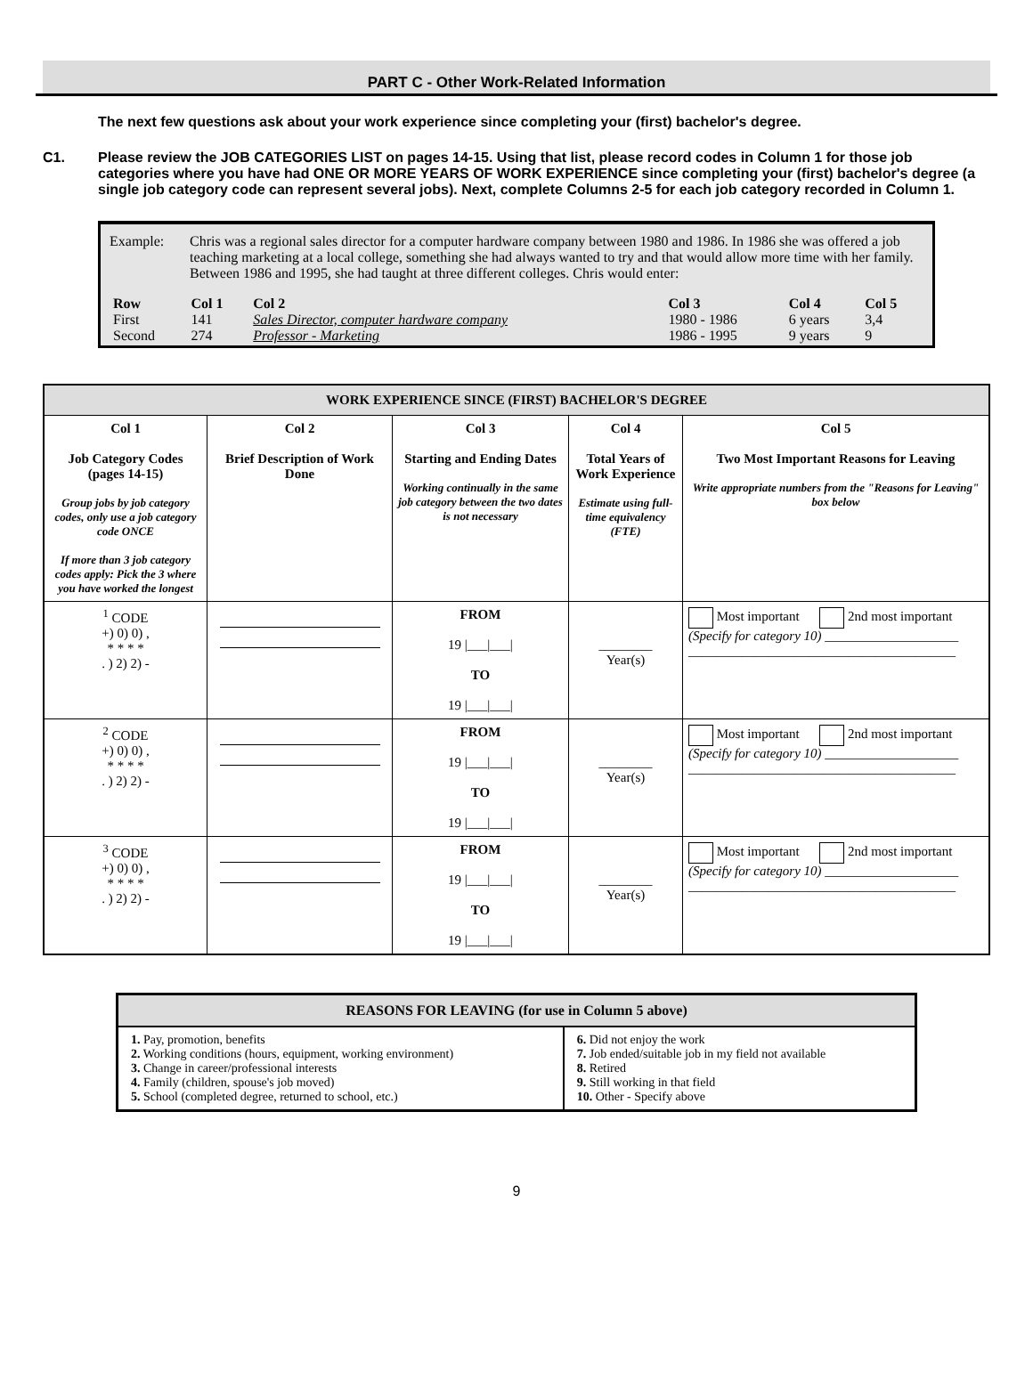PART C - Other Work-Related Information
The next few questions ask about your work experience since completing your (first) bachelor's degree.
C1. Please review the JOB CATEGORIES LIST on pages 14-15. Using that list, please record codes in Column 1 for those job categories where you have had ONE OR MORE YEARS OF WORK EXPERIENCE since completing your (first) bachelor's degree (a single job category code can represent several jobs). Next, complete Columns 2-5 for each job category recorded in Column 1.
Example: Chris was a regional sales director for a computer hardware company between 1980 and 1986. In 1986 she was offered a job teaching marketing at a local college, something she had always wanted to try and that would allow more time with her family. Between 1986 and 1995, she had taught at three different colleges. Chris would enter:
| Row | Col 1 | Col 2 | Col 3 | Col 4 | Col 5 |
| --- | --- | --- | --- | --- | --- |
| First | 141 | Sales Director, computer hardware company | 1980 - 1986 | 6 years | 3,4 |
| Second | 274 | Professor - Marketing | 1986 - 1995 | 9 years | 9 |
| WORK EXPERIENCE SINCE (FIRST) BACHELOR'S DEGREE | | | | |
| --- | --- | --- | --- | --- |
| Col 1 Job Category Codes (pages 14-15) Group jobs by job category codes, only use a job category code ONCE If more than 3 job category codes apply: Pick the 3 where you have worked the longest | Col 2 Brief Description of Work Done | Col 3 Starting and Ending Dates Working continually in the same job category between the two dates is not necessary | Col 4 Total Years of Work Experience Estimate using full-time equivalency (FTE) | Col 5 Two Most Important Reasons for Leaving Write appropriate numbers from the "Reasons for Leaving" box below |
| <sup>1</sup> CODE +) 0) 0) , * * * * . ) 2) 2) - | | FROM 19 /___/___/ TO 19 /___/___/ | ________ Year(s) | Most important 2nd most important (Specify for category 10) ____________________ ________________________________________ |
| <sup>2</sup> CODE +) 0) 0) , * * * * . ) 2) 2) - | | FROM 19 /___/___/ TO 19 /___/___/ | ________ Year(s) | Most important 2nd most important (Specify for category 10) ____________________ ________________________________________ |
| <sup>3</sup> CODE +) 0) 0) , * * * * . ) 2) 2) - | | FROM 19 /___/___/ TO 19 /___/___/ | ________ Year(s) | Most important 2nd most important (Specify for category 10) ____________________ ________________________________________ |
| REASONS FOR LEAVING (for use in Column 5 above) | |
| --- | --- |
| 1. Pay, promotion, benefits 2. Working conditions (hours, equipment, working environment) 3. Change in career/professional interests 4. Family (children, spouse's job moved) 5. School (completed degree, returned to school, etc.) | 6. Did not enjoy the work 7. Job ended/suitable job in my field not available 8. Retired 9. Still working in that field 10. Other - Specify above |
9